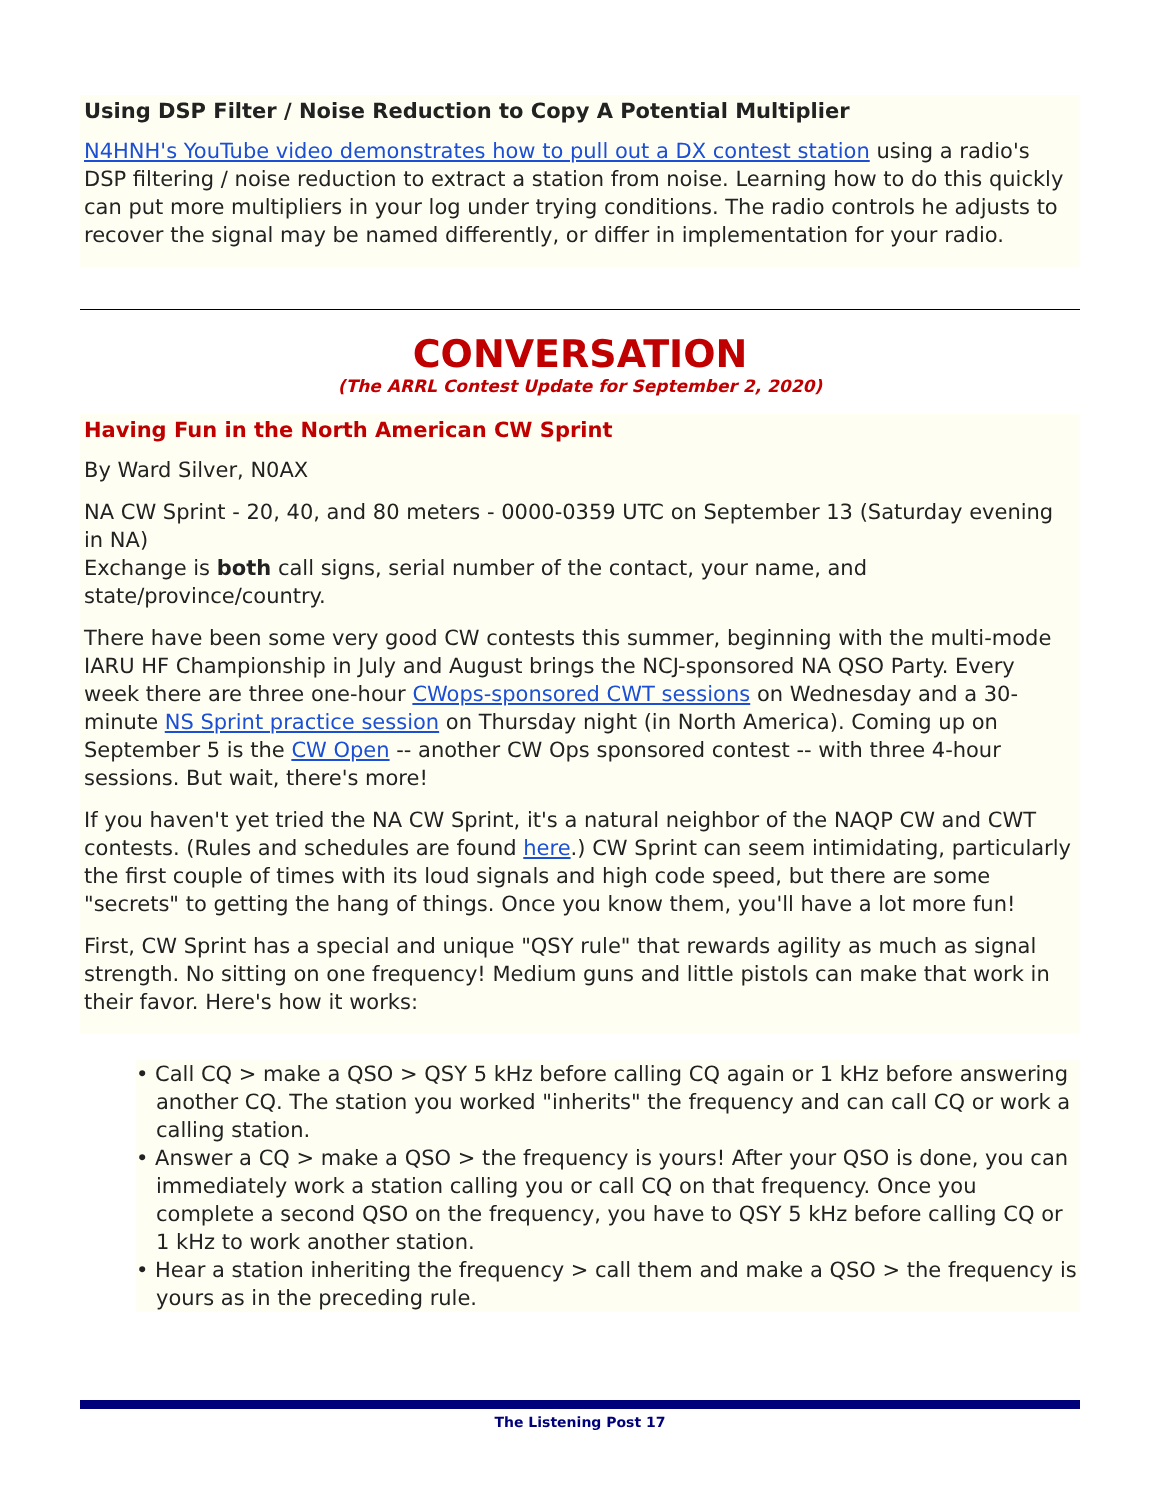Using DSP Filter / Noise Reduction to Copy A Potential Multiplier
N4HNH's YouTube video demonstrates how to pull out a DX contest station using a radio's DSP filtering / noise reduction to extract a station from noise. Learning how to do this quickly can put more multipliers in your log under trying conditions. The radio controls he adjusts to recover the signal may be named differently, or differ in implementation for your radio.
CONVERSATION
(The ARRL Contest Update for September 2, 2020)
Having Fun in the North American CW Sprint
By Ward Silver, N0AX
NA CW Sprint - 20, 40, and 80 meters - 0000-0359 UTC on September 13 (Saturday evening in NA)
Exchange is both call signs, serial number of the contact, your name, and state/province/country.
There have been some very good CW contests this summer, beginning with the multi-mode IARU HF Championship in July and August brings the NCJ-sponsored NA QSO Party. Every week there are three one-hour CWops-sponsored CWT sessions on Wednesday and a 30-minute NS Sprint practice session on Thursday night (in North America). Coming up on September 5 is the CW Open -- another CW Ops sponsored contest -- with three 4-hour sessions. But wait, there's more!
If you haven't yet tried the NA CW Sprint, it's a natural neighbor of the NAQP CW and CWT contests. (Rules and schedules are found here.) CW Sprint can seem intimidating, particularly the first couple of times with its loud signals and high code speed, but there are some "secrets" to getting the hang of things. Once you know them, you'll have a lot more fun!
First, CW Sprint has a special and unique "QSY rule" that rewards agility as much as signal strength. No sitting on one frequency! Medium guns and little pistols can make that work in their favor. Here's how it works:
• Call CQ > make a QSO > QSY 5 kHz before calling CQ again or 1 kHz before answering another CQ. The station you worked "inherits" the frequency and can call CQ or work a calling station.
• Answer a CQ > make a QSO > the frequency is yours! After your QSO is done, you can immediately work a station calling you or call CQ on that frequency. Once you complete a second QSO on the frequency, you have to QSY 5 kHz before calling CQ or 1 kHz to work another station.
• Hear a station inheriting the frequency > call them and make a QSO > the frequency is yours as in the preceding rule.
The Listening Post 17